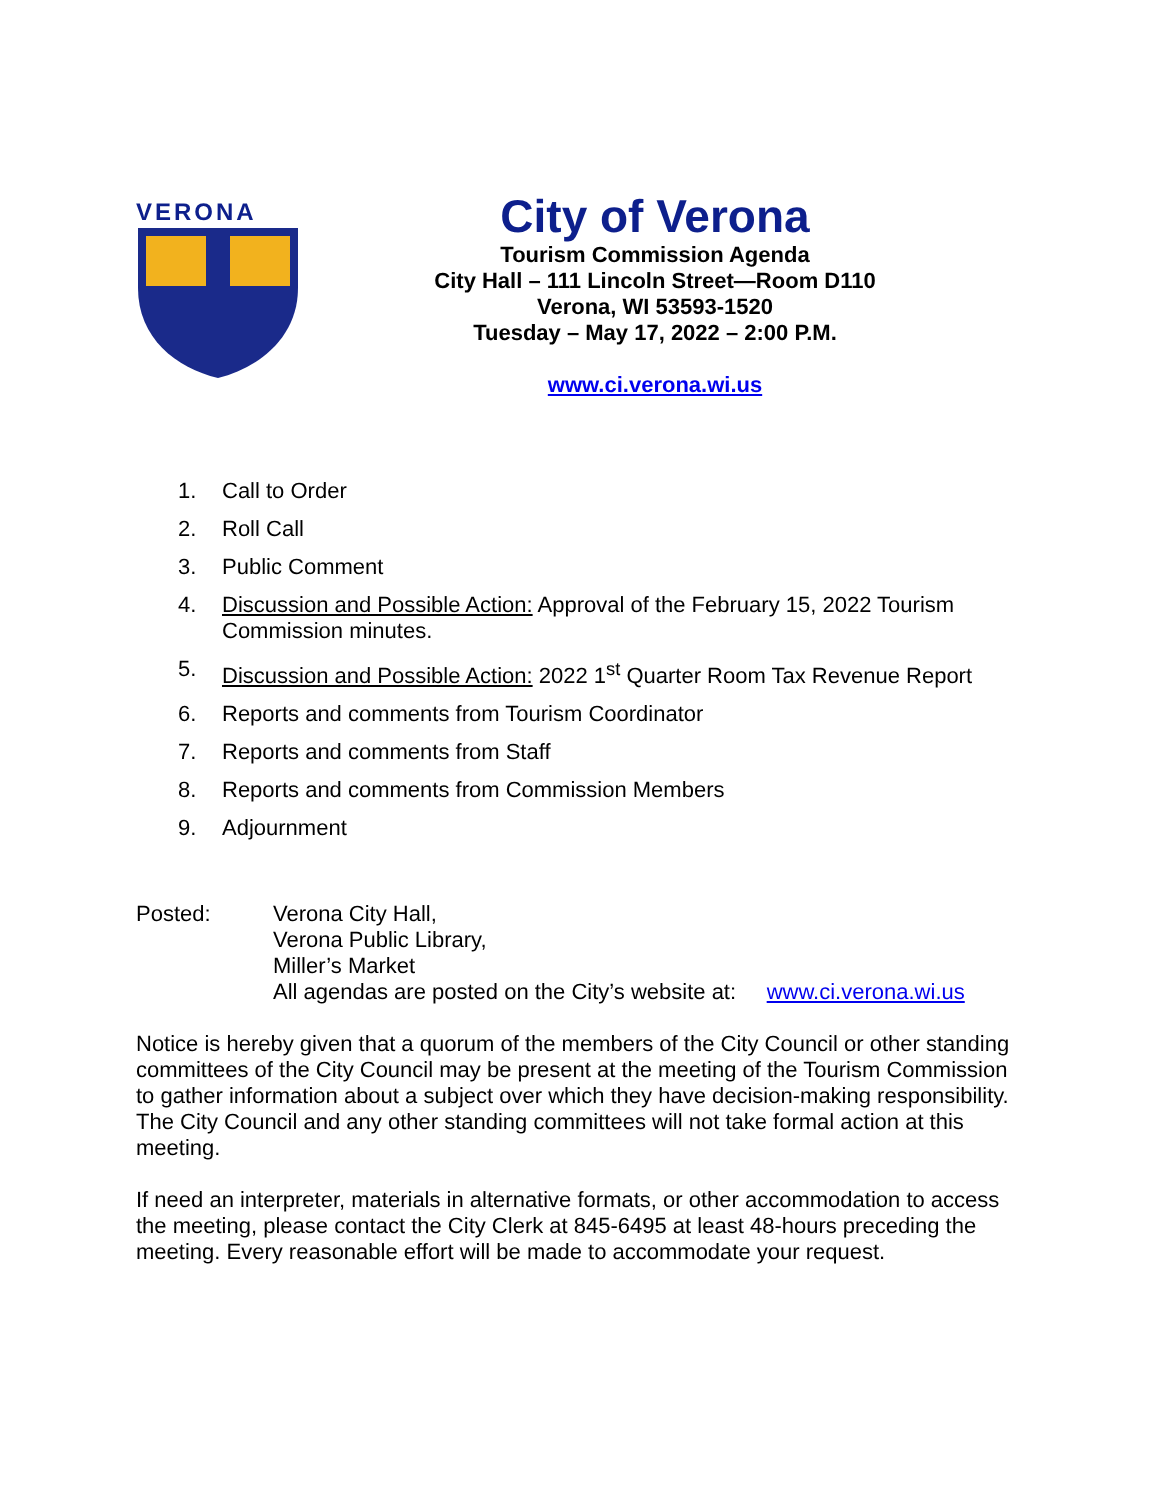VERONA
City of Verona
Tourism Commission Agenda
City Hall – 111 Lincoln Street—Room D110
Verona, WI 53593-1520
Tuesday – May 17, 2022 – 2:00 P.M.
www.ci.verona.wi.us
1. Call to Order
2. Roll Call
3. Public Comment
4. Discussion and Possible Action: Approval of the February 15, 2022 Tourism Commission minutes.
5. Discussion and Possible Action: 2022 1<sup>st</sup> Quarter Room Tax Revenue Report
6. Reports and comments from Tourism Coordinator
7. Reports and comments from Staff
8. Reports and comments from Commission Members
9. Adjournment
Posted: Verona City Hall,
Verona Public Library,
Miller’s Market
All agendas are posted on the City’s website at: www.ci.verona.wi.us
Notice is hereby given that a quorum of the members of the City Council or other standing committees of the City Council may be present at the meeting of the Tourism Commission to gather information about a subject over which they have decision-making responsibility. The City Council and any other standing committees will not take formal action at this meeting.
If need an interpreter, materials in alternative formats, or other accommodation to access the meeting, please contact the City Clerk at 845-6495 at least 48-hours preceding the meeting. Every reasonable effort will be made to accommodate your request.